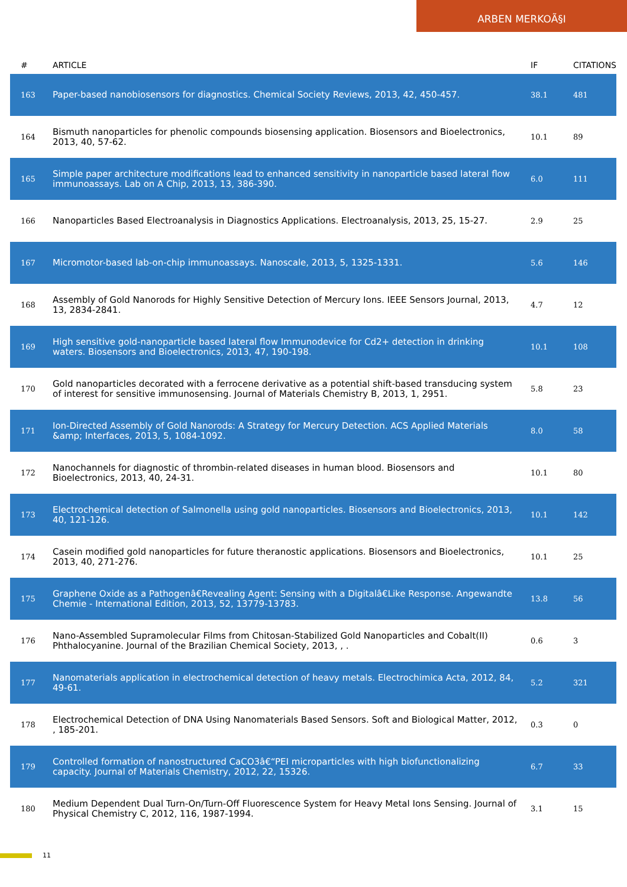ARBEN MERKOÃ§I
| # | ARTICLE | IF | CITATIONS |
| --- | --- | --- | --- |
| 163 | Paper-based nanobiosensors for diagnostics. Chemical Society Reviews, 2013, 42, 450-457. | 38.1 | 481 |
| 164 | Bismuth nanoparticles for phenolic compounds biosensing application. Biosensors and Bioelectronics, 2013, 40, 57-62. | 10.1 | 89 |
| 165 | Simple paper architecture modifications lead to enhanced sensitivity in nanoparticle based lateral flow immunoassays. Lab on A Chip, 2013, 13, 386-390. | 6.0 | 111 |
| 166 | Nanoparticles Based Electroanalysis in Diagnostics Applications. Electroanalysis, 2013, 25, 15-27. | 2.9 | 25 |
| 167 | Micromotor-based lab-on-chip immunoassays. Nanoscale, 2013, 5, 1325-1331. | 5.6 | 146 |
| 168 | Assembly of Gold Nanorods for Highly Sensitive Detection of Mercury Ions. IEEE Sensors Journal, 2013, 13, 2834-2841. | 4.7 | 12 |
| 169 | High sensitive gold-nanoparticle based lateral flow Immunodevice for Cd2+ detection in drinking waters. Biosensors and Bioelectronics, 2013, 47, 190-198. | 10.1 | 108 |
| 170 | Gold nanoparticles decorated with a ferrocene derivative as a potential shift-based transducing system of interest for sensitive immunosensing. Journal of Materials Chemistry B, 2013, 1, 2951. | 5.8 | 23 |
| 171 | Ion-Directed Assembly of Gold Nanorods: A Strategy for Mercury Detection. ACS Applied Materials &amp; Interfaces, 2013, 5, 1084-1092. | 8.0 | 58 |
| 172 | Nanochannels for diagnostic of thrombin-related diseases in human blood. Biosensors and Bioelectronics, 2013, 40, 24-31. | 10.1 | 80 |
| 173 | Electrochemical detection of Salmonella using gold nanoparticles. Biosensors and Bioelectronics, 2013, 40, 121-126. | 10.1 | 142 |
| 174 | Casein modified gold nanoparticles for future theranostic applications. Biosensors and Bioelectronics, 2013, 40, 271-276. | 10.1 | 25 |
| 175 | Graphene Oxide as a Pathogenâ€Revealing Agent: Sensing with a Digitalâ€Like Response. Angewandte Chemie - International Edition, 2013, 52, 13779-13783. | 13.8 | 56 |
| 176 | Nano-Assembled Supramolecular Films from Chitosan-Stabilized Gold Nanoparticles and Cobalt(II) Phthalocyanine. Journal of the Brazilian Chemical Society, 2013, , . | 0.6 | 3 |
| 177 | Nanomaterials application in electrochemical detection of heavy metals. Electrochimica Acta, 2012, 84, 49-61. | 5.2 | 321 |
| 178 | Electrochemical Detection of DNA Using Nanomaterials Based Sensors. Soft and Biological Matter, 2012, , 185-201. | 0.3 | 0 |
| 179 | Controlled formation of nanostructured CaCO3â€“PEI microparticles with high biofunctionalizing capacity. Journal of Materials Chemistry, 2012, 22, 15326. | 6.7 | 33 |
| 180 | Medium Dependent Dual Turn-On/Turn-Off Fluorescence System for Heavy Metal Ions Sensing. Journal of Physical Chemistry C, 2012, 116, 1987-1994. | 3.1 | 15 |
11